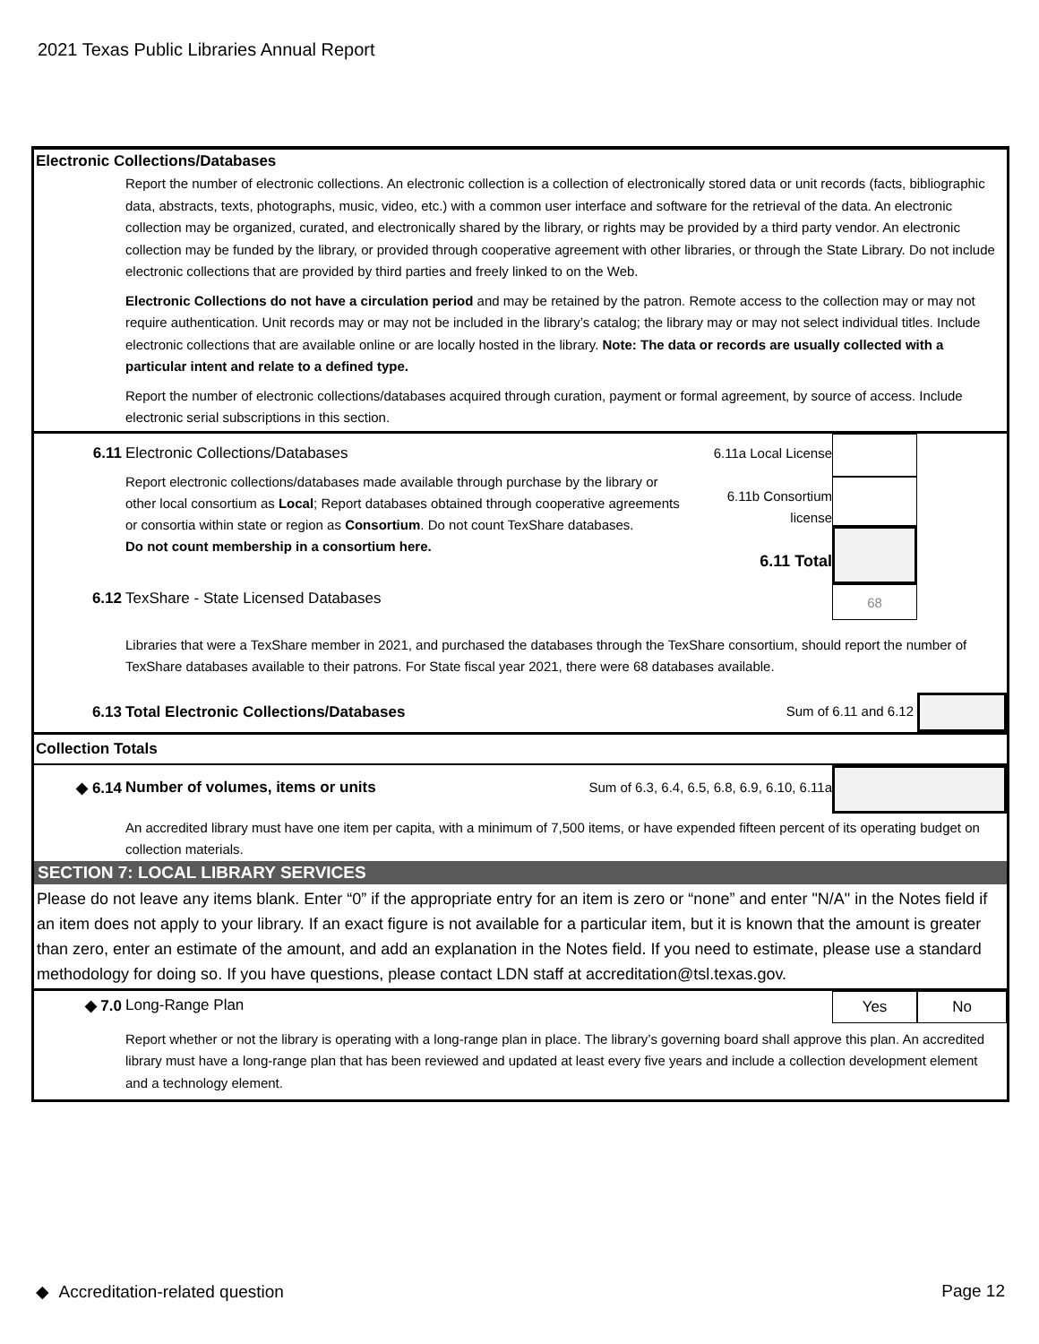2021 Texas Public Libraries Annual Report
Electronic Collections/Databases
Report the number of electronic collections. An electronic collection is a collection of electronically stored data or unit records (facts, bibliographic data, abstracts, texts, photographs, music, video, etc.) with a common user interface and software for the retrieval of the data. An electronic collection may be organized, curated, and electronically shared by the library, or rights may be provided by a third party vendor. An electronic collection may be funded by the library, or provided through cooperative agreement with other libraries, or through the State Library. Do not include electronic collections that are provided by third parties and freely linked to on the Web.
Electronic Collections do not have a circulation period and may be retained by the patron. Remote access to the collection may or may not require authentication. Unit records may or may not be included in the library’s catalog; the library may or may not select individual titles. Include electronic collections that are available online or are locally hosted in the library. Note: The data or records are usually collected with a particular intent and relate to a defined type.
Report the number of electronic collections/databases acquired through curation, payment or formal agreement, by source of access. Include electronic serial subscriptions in this section.
6.11 Electronic Collections/Databases
Report electronic collections/databases made available through purchase by the library or other local consortium as Local; Report databases obtained through cooperative agreements or consortia within state or region as Consortium. Do not count TexShare databases.
Do not count membership in a consortium here.
6.11a Local License
6.11b Consortium
license
6.11 Total
68
6.12 TexShare - State Licensed Databases
Libraries that were a TexShare member in 2021, and purchased the databases through the TexShare consortium, should report the number of TexShare databases available to their patrons. For State fiscal year 2021, there were 68 databases available.
6.13 Total Electronic Collections/Databases
Sum of 6.11 and 6.12
Collection Totals
◆ 6.14 Number of volumes, items or units
Sum of 6.3, 6.4, 6.5, 6.8, 6.9, 6.10, 6.11a
An accredited library must have one item per capita, with a minimum of 7,500 items, or have expended fifteen percent of its operating budget on collection materials.
SECTION 7: LOCAL LIBRARY SERVICES
Please do not leave any items blank. Enter “0” if the appropriate entry for an item is zero or “none” and enter "N/A" in the Notes field if an item does not apply to your library. If an exact figure is not available for a particular item, but it is known that the amount is greater than zero, enter an estimate of the amount, and add an explanation in the Notes field. If you need to estimate, please use a standard methodology for doing so. If you have questions, please contact LDN staff at accreditation@tsl.texas.gov.
◆ 7.0 Long-Range Plan
Yes No
Report whether or not the library is operating with a long-range plan in place. The library’s governing board shall approve this plan. An accredited library must have a long-range plan that has been reviewed and updated at least every five years and include a collection development element and a technology element.
◆ Accreditation-related question
Page 12